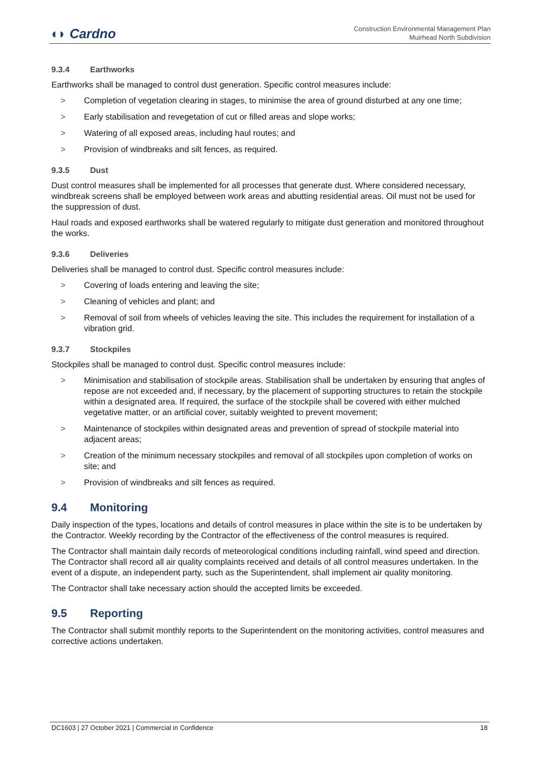◖◗ Cardno
Construction Environmental Management Plan
Muirhead North Subdivision
9.3.4 Earthworks
Earthworks shall be managed to control dust generation. Specific control measures include:
> Completion of vegetation clearing in stages, to minimise the area of ground disturbed at any one time;
> Early stabilisation and revegetation of cut or filled areas and slope works;
> Watering of all exposed areas, including haul routes; and
> Provision of windbreaks and silt fences, as required.
9.3.5 Dust
Dust control measures shall be implemented for all processes that generate dust. Where considered necessary, windbreak screens shall be employed between work areas and abutting residential areas. Oil must not be used for the suppression of dust.
Haul roads and exposed earthworks shall be watered regularly to mitigate dust generation and monitored throughout the works.
9.3.6 Deliveries
Deliveries shall be managed to control dust. Specific control measures include:
> Covering of loads entering and leaving the site;
> Cleaning of vehicles and plant; and
> Removal of soil from wheels of vehicles leaving the site. This includes the requirement for installation of a vibration grid.
9.3.7 Stockpiles
Stockpiles shall be managed to control dust. Specific control measures include:
> Minimisation and stabilisation of stockpile areas. Stabilisation shall be undertaken by ensuring that angles of repose are not exceeded and, if necessary, by the placement of supporting structures to retain the stockpile within a designated area. If required, the surface of the stockpile shall be covered with either mulched vegetative matter, or an artificial cover, suitably weighted to prevent movement;
> Maintenance of stockpiles within designated areas and prevention of spread of stockpile material into adjacent areas;
> Creation of the minimum necessary stockpiles and removal of all stockpiles upon completion of works on site; and
> Provision of windbreaks and silt fences as required.
9.4 Monitoring
Daily inspection of the types, locations and details of control measures in place within the site is to be undertaken by the Contractor. Weekly recording by the Contractor of the effectiveness of the control measures is required.
The Contractor shall maintain daily records of meteorological conditions including rainfall, wind speed and direction. The Contractor shall record all air quality complaints received and details of all control measures undertaken. In the event of a dispute, an independent party, such as the Superintendent, shall implement air quality monitoring.
The Contractor shall take necessary action should the accepted limits be exceeded.
9.5 Reporting
The Contractor shall submit monthly reports to the Superintendent on the monitoring activities, control measures and corrective actions undertaken.
DC1603 | 27 October 2021 | Commercial in Confidence 18